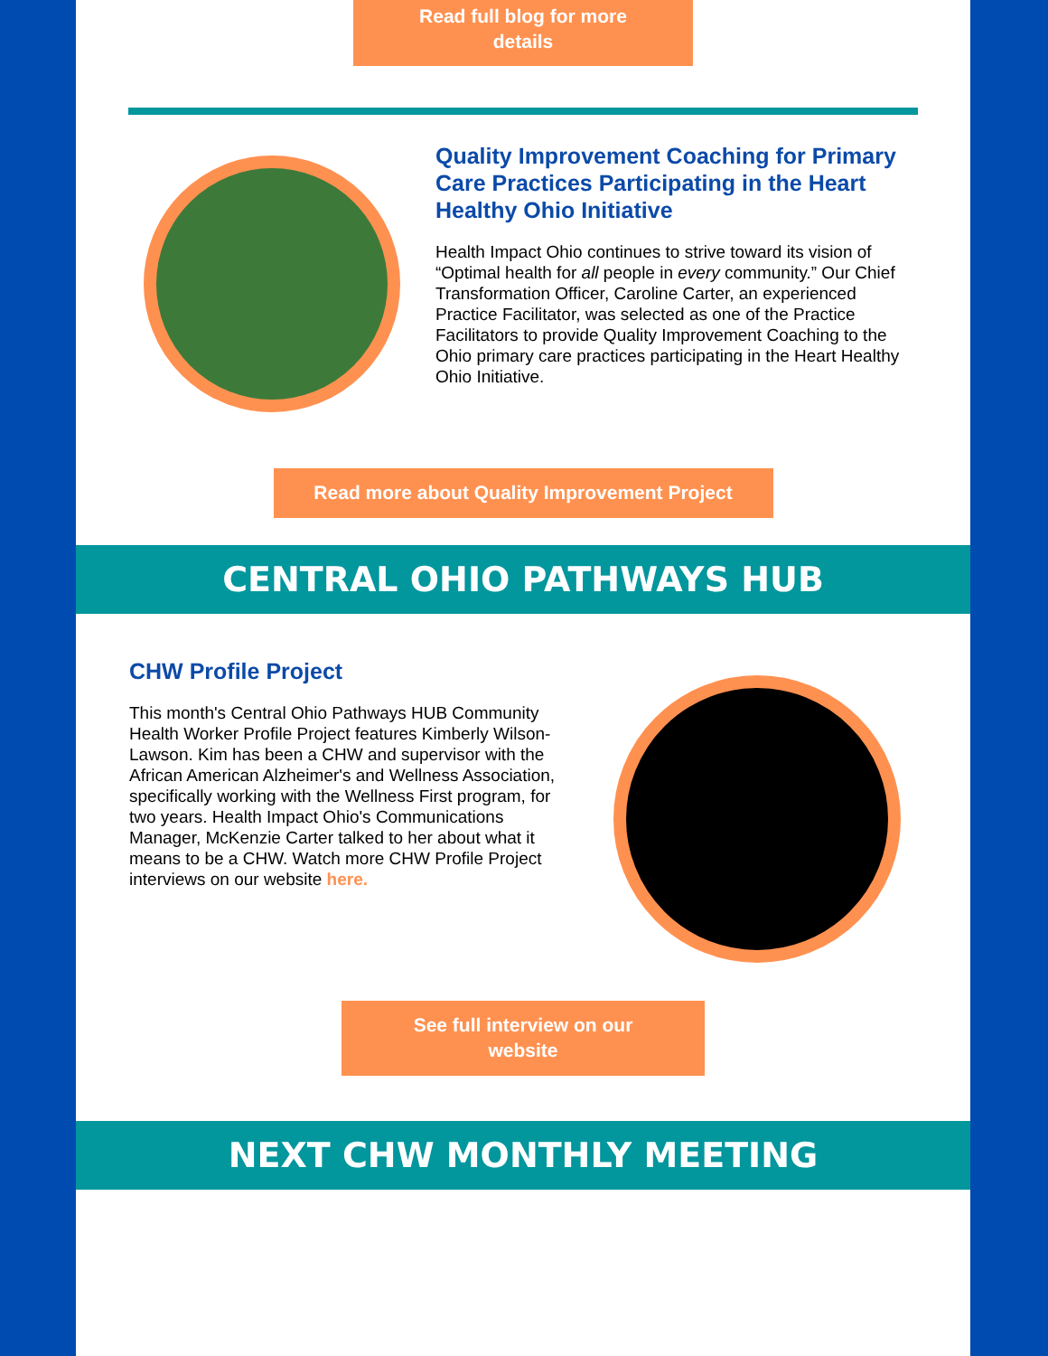Read full blog for more details
Quality Improvement Coaching for Primary Care Practices Participating in the Heart Healthy Ohio Initiative
Health Impact Ohio continues to strive toward its vision of “Optimal health for all people in every community.” Our Chief Transformation Officer, Caroline Carter, an experienced Practice Facilitator, was selected as one of the Practice Facilitators to provide Quality Improvement Coaching to the Ohio primary care practices participating in the Heart Healthy Ohio Initiative.
Read more about Quality Improvement Project
CENTRAL OHIO PATHWAYS HUB
CHW Profile Project
This month's Central Ohio Pathways HUB Community Health Worker Profile Project features Kimberly Wilson-Lawson. Kim has been a CHW and supervisor with the African American Alzheimer's and Wellness Association, specifically working with the Wellness First program, for two years. Health Impact Ohio's Communications Manager, McKenzie Carter talked to her about what it means to be a CHW. Watch more CHW Profile Project interviews on our website here.
See full interview on our website
NEXT CHW MONTHLY MEETING